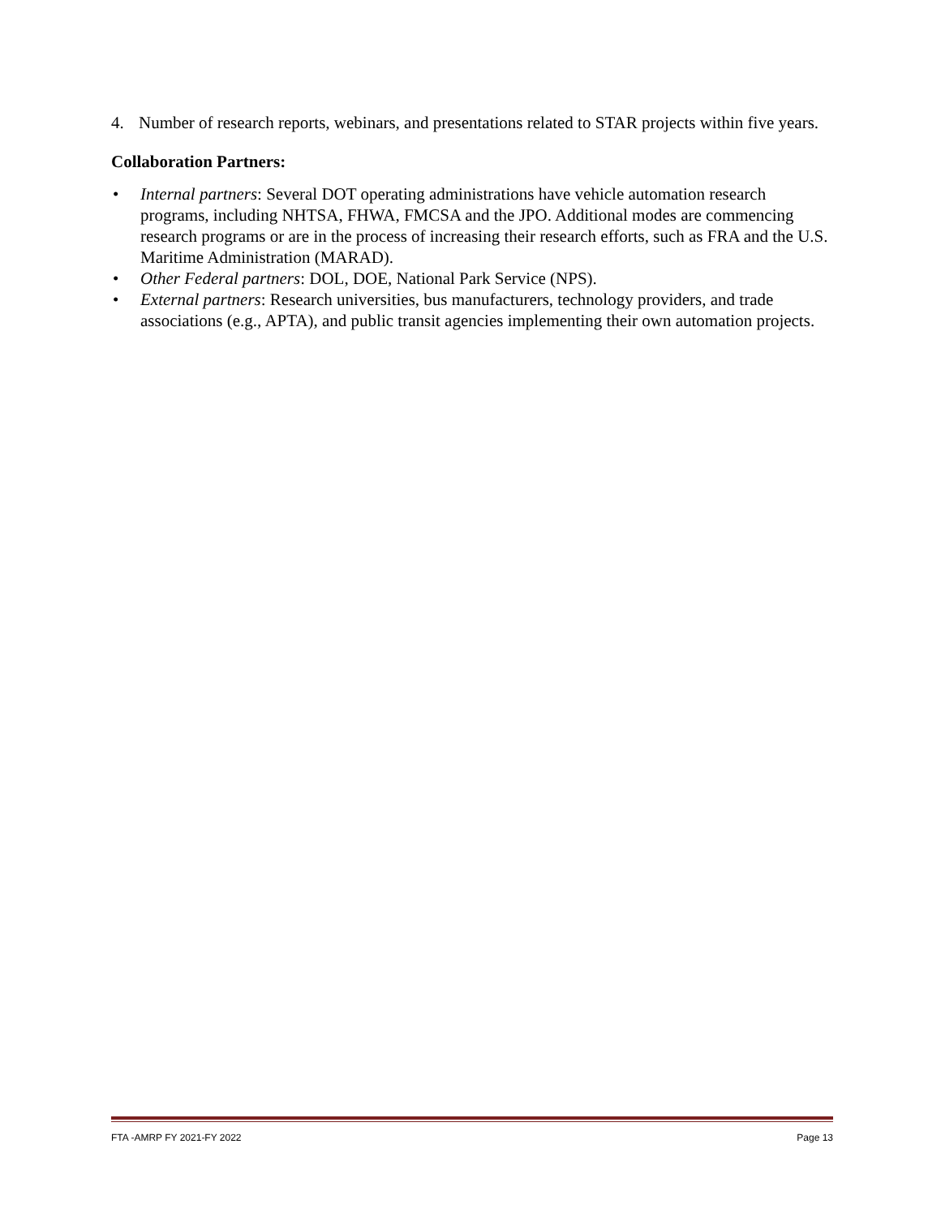4. Number of research reports, webinars, and presentations related to STAR projects within five years.
Collaboration Partners:
• Internal partners: Several DOT operating administrations have vehicle automation research programs, including NHTSA, FHWA, FMCSA and the JPO. Additional modes are commencing research programs or are in the process of increasing their research efforts, such as FRA and the U.S. Maritime Administration (MARAD).
• Other Federal partners: DOL, DOE, National Park Service (NPS).
• External partners: Research universities, bus manufacturers, technology providers, and trade associations (e.g., APTA), and public transit agencies implementing their own automation projects.
FTA -AMRP FY 2021-FY 2022 Page 13